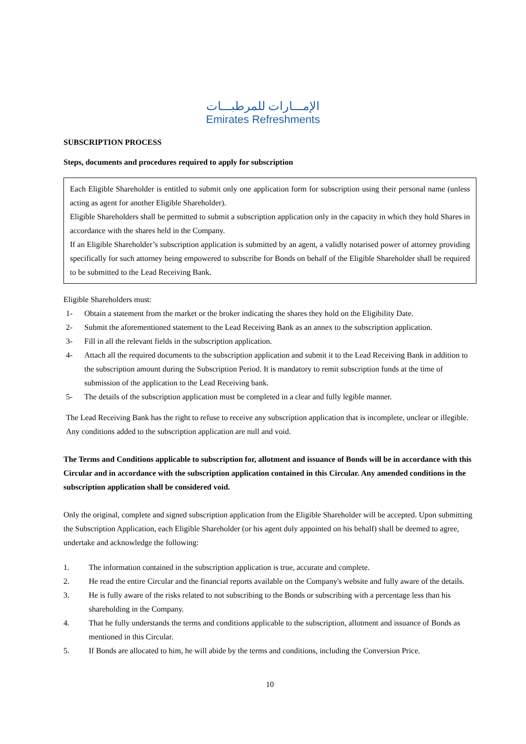الإمـــارات للمرطبـــات
Emirates Refreshments
SUBSCRIPTION PROCESS
Steps, documents and procedures required to apply for subscription
Each Eligible Shareholder is entitled to submit only one application form for subscription using their personal name (unless acting as agent for another Eligible Shareholder).
Eligible Shareholders shall be permitted to submit a subscription application only in the capacity in which they hold Shares in accordance with the shares held in the Company.
If an Eligible Shareholder’s subscription application is submitted by an agent, a validly notarised power of attorney providing specifically for such attorney being empowered to subscribe for Bonds on behalf of the Eligible Shareholder shall be required to be submitted to the Lead Receiving Bank.
Eligible Shareholders must:
1- Obtain a statement from the market or the broker indicating the shares they hold on the Eligibility Date.
2- Submit the aforementioned statement to the Lead Receiving Bank as an annex to the subscription application.
3- Fill in all the relevant fields in the subscription application.
4- Attach all the required documents to the subscription application and submit it to the Lead Receiving Bank in addition to the subscription amount during the Subscription Period. It is mandatory to remit subscription funds at the time of submission of the application to the Lead Receiving bank.
5- The details of the subscription application must be completed in a clear and fully legible manner.
The Lead Receiving Bank has the right to refuse to receive any subscription application that is incomplete, unclear or illegible. Any conditions added to the subscription application are null and void.
The Terms and Conditions applicable to subscription for, allotment and issuance of Bonds will be in accordance with this Circular and in accordance with the subscription application contained in this Circular. Any amended conditions in the subscription application shall be considered void.
Only the original, complete and signed subscription application from the Eligible Shareholder will be accepted. Upon submitting the Subscription Application, each Eligible Shareholder (or his agent duly appointed on his behalf) shall be deemed to agree, undertake and acknowledge the following:
1. The information contained in the subscription application is true, accurate and complete.
2. He read the entire Circular and the financial reports available on the Company's website and fully aware of the details.
3. He is fully aware of the risks related to not subscribing to the Bonds or subscribing with a percentage less than his shareholding in the Company.
4. That he fully understands the terms and conditions applicable to the subscription, allotment and issuance of Bonds as mentioned in this Circular.
5. If Bonds are allocated to him, he will abide by the terms and conditions, including the Conversion Price.
10